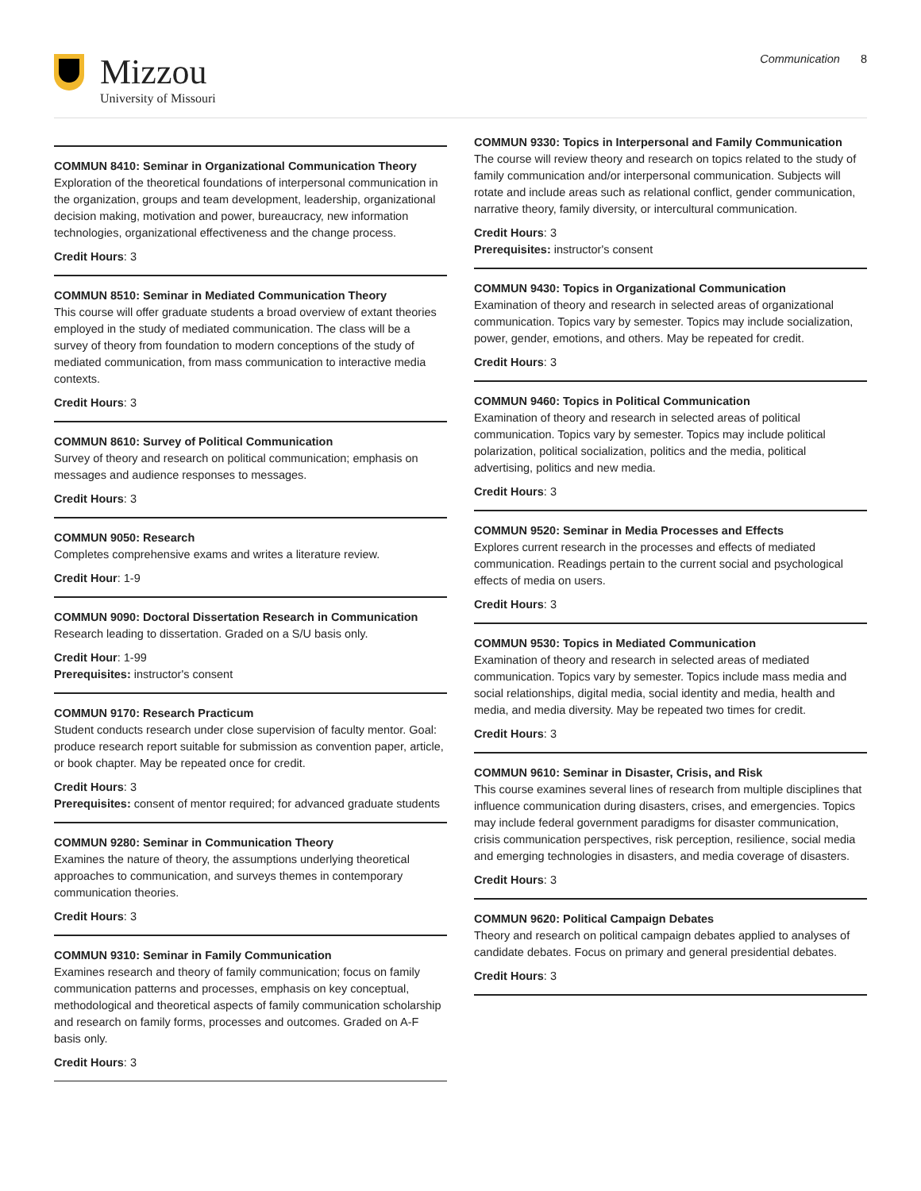Mizzou
University of Missouri
Communication 8
COMMUN 8410: Seminar in Organizational Communication Theory
Exploration of the theoretical foundations of interpersonal communication in the organization, groups and team development, leadership, organizational decision making, motivation and power, bureaucracy, new information technologies, organizational effectiveness and the change process.
Credit Hours: 3
COMMUN 8510: Seminar in Mediated Communication Theory
This course will offer graduate students a broad overview of extant theories employed in the study of mediated communication. The class will be a survey of theory from foundation to modern conceptions of the study of mediated communication, from mass communication to interactive media contexts.
Credit Hours: 3
COMMUN 8610: Survey of Political Communication
Survey of theory and research on political communication; emphasis on messages and audience responses to messages.
Credit Hours: 3
COMMUN 9050: Research
Completes comprehensive exams and writes a literature review.
Credit Hour: 1-9
COMMUN 9090: Doctoral Dissertation Research in Communication
Research leading to dissertation. Graded on a S/U basis only.
Credit Hour: 1-99
Prerequisites: instructor's consent
COMMUN 9170: Research Practicum
Student conducts research under close supervision of faculty mentor. Goal: produce research report suitable for submission as convention paper, article, or book chapter. May be repeated once for credit.
Credit Hours: 3
Prerequisites: consent of mentor required; for advanced graduate students
COMMUN 9280: Seminar in Communication Theory
Examines the nature of theory, the assumptions underlying theoretical approaches to communication, and surveys themes in contemporary communication theories.
Credit Hours: 3
COMMUN 9310: Seminar in Family Communication
Examines research and theory of family communication; focus on family communication patterns and processes, emphasis on key conceptual, methodological and theoretical aspects of family communication scholarship and research on family forms, processes and outcomes. Graded on A-F basis only.
Credit Hours: 3
COMMUN 9330: Topics in Interpersonal and Family Communication
The course will review theory and research on topics related to the study of family communication and/or interpersonal communication. Subjects will rotate and include areas such as relational conflict, gender communication, narrative theory, family diversity, or intercultural communication.
Credit Hours: 3
Prerequisites: instructor's consent
COMMUN 9430: Topics in Organizational Communication
Examination of theory and research in selected areas of organizational communication. Topics vary by semester. Topics may include socialization, power, gender, emotions, and others. May be repeated for credit.
Credit Hours: 3
COMMUN 9460: Topics in Political Communication
Examination of theory and research in selected areas of political communication. Topics vary by semester. Topics may include political polarization, political socialization, politics and the media, political advertising, politics and new media.
Credit Hours: 3
COMMUN 9520: Seminar in Media Processes and Effects
Explores current research in the processes and effects of mediated communication. Readings pertain to the current social and psychological effects of media on users.
Credit Hours: 3
COMMUN 9530: Topics in Mediated Communication
Examination of theory and research in selected areas of mediated communication. Topics vary by semester. Topics include mass media and social relationships, digital media, social identity and media, health and media, and media diversity. May be repeated two times for credit.
Credit Hours: 3
COMMUN 9610: Seminar in Disaster, Crisis, and Risk
This course examines several lines of research from multiple disciplines that influence communication during disasters, crises, and emergencies. Topics may include federal government paradigms for disaster communication, crisis communication perspectives, risk perception, resilience, social media and emerging technologies in disasters, and media coverage of disasters.
Credit Hours: 3
COMMUN 9620: Political Campaign Debates
Theory and research on political campaign debates applied to analyses of candidate debates. Focus on primary and general presidential debates.
Credit Hours: 3